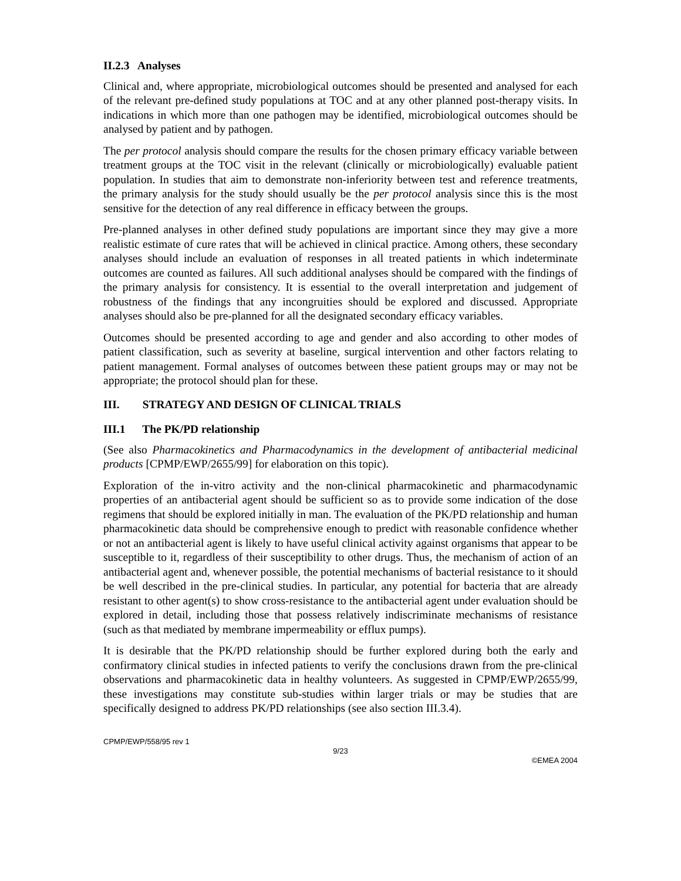II.2.3 Analyses
Clinical and, where appropriate, microbiological outcomes should be presented and analysed for each of the relevant pre-defined study populations at TOC and at any other planned post-therapy visits. In indications in which more than one pathogen may be identified, microbiological outcomes should be analysed by patient and by pathogen.
The per protocol analysis should compare the results for the chosen primary efficacy variable between treatment groups at the TOC visit in the relevant (clinically or microbiologically) evaluable patient population. In studies that aim to demonstrate non-inferiority between test and reference treatments, the primary analysis for the study should usually be the per protocol analysis since this is the most sensitive for the detection of any real difference in efficacy between the groups.
Pre-planned analyses in other defined study populations are important since they may give a more realistic estimate of cure rates that will be achieved in clinical practice. Among others, these secondary analyses should include an evaluation of responses in all treated patients in which indeterminate outcomes are counted as failures. All such additional analyses should be compared with the findings of the primary analysis for consistency. It is essential to the overall interpretation and judgement of robustness of the findings that any incongruities should be explored and discussed. Appropriate analyses should also be pre-planned for all the designated secondary efficacy variables.
Outcomes should be presented according to age and gender and also according to other modes of patient classification, such as severity at baseline, surgical intervention and other factors relating to patient management. Formal analyses of outcomes between these patient groups may or may not be appropriate; the protocol should plan for these.
III. STRATEGY AND DESIGN OF CLINICAL TRIALS
III.1 The PK/PD relationship
(See also Pharmacokinetics and Pharmacodynamics in the development of antibacterial medicinal products [CPMP/EWP/2655/99] for elaboration on this topic).
Exploration of the in-vitro activity and the non-clinical pharmacokinetic and pharmacodynamic properties of an antibacterial agent should be sufficient so as to provide some indication of the dose regimens that should be explored initially in man. The evaluation of the PK/PD relationship and human pharmacokinetic data should be comprehensive enough to predict with reasonable confidence whether or not an antibacterial agent is likely to have useful clinical activity against organisms that appear to be susceptible to it, regardless of their susceptibility to other drugs. Thus, the mechanism of action of an antibacterial agent and, whenever possible, the potential mechanisms of bacterial resistance to it should be well described in the pre-clinical studies. In particular, any potential for bacteria that are already resistant to other agent(s) to show cross-resistance to the antibacterial agent under evaluation should be explored in detail, including those that possess relatively indiscriminate mechanisms of resistance (such as that mediated by membrane impermeability or efflux pumps).
It is desirable that the PK/PD relationship should be further explored during both the early and confirmatory clinical studies in infected patients to verify the conclusions drawn from the pre-clinical observations and pharmacokinetic data in healthy volunteers. As suggested in CPMP/EWP/2655/99, these investigations may constitute sub-studies within larger trials or may be studies that are specifically designed to address PK/PD relationships (see also section III.3.4).
CPMP/EWP/558/95 rev 1
9/23
©EMEA 2004